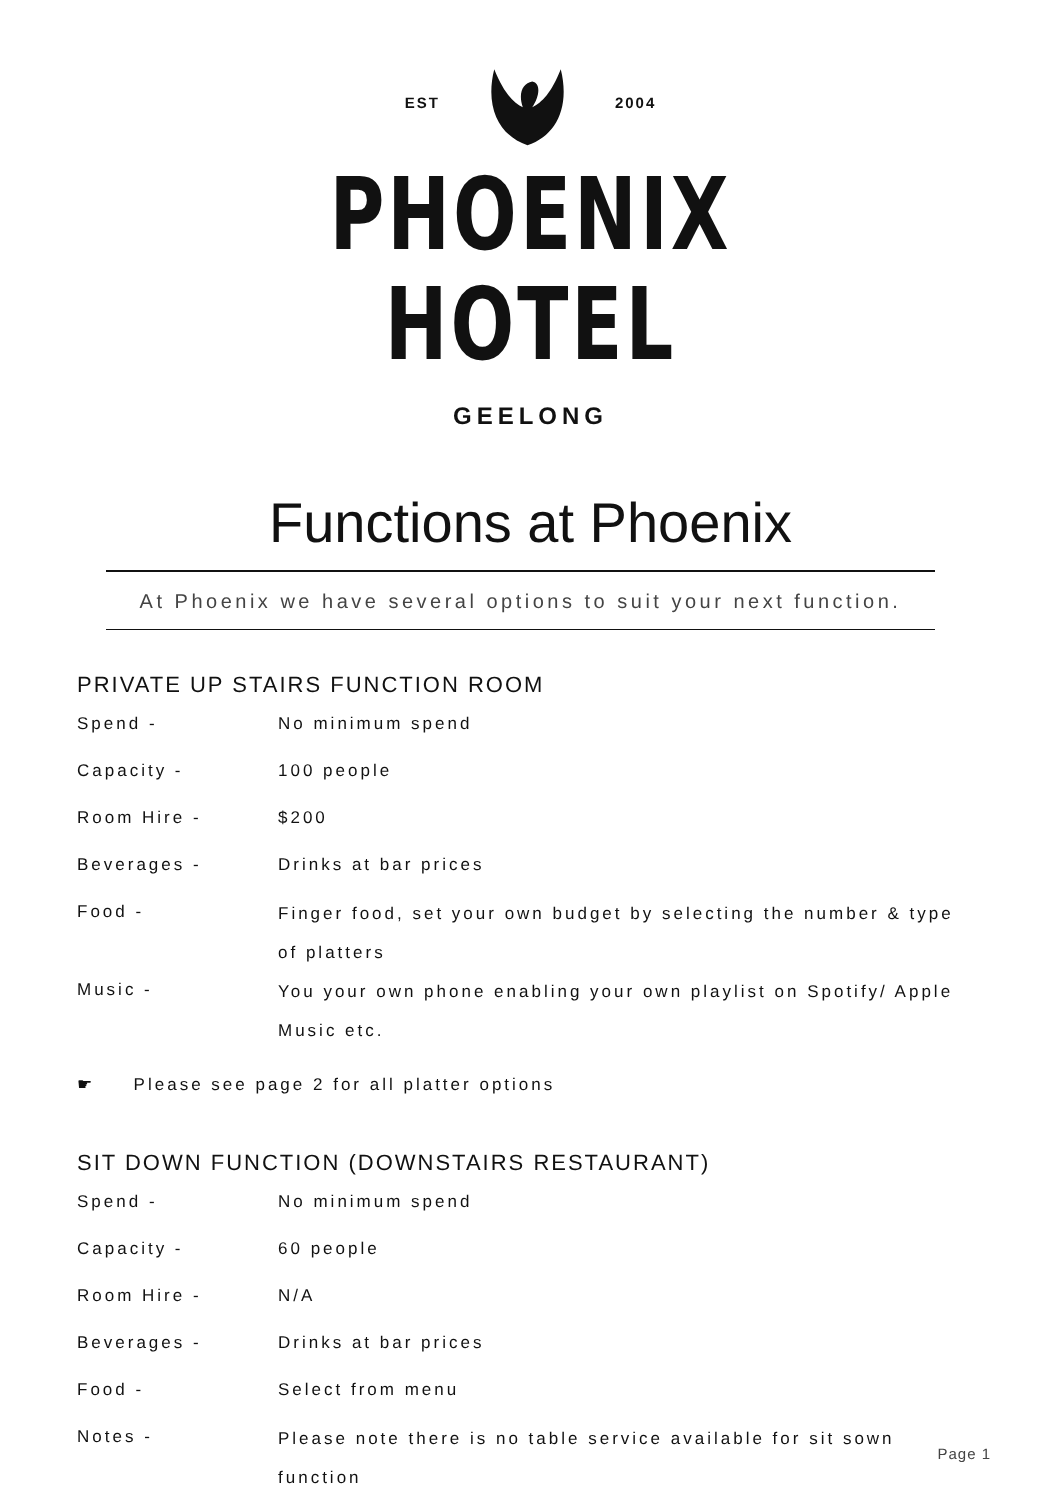EST 2004
PHOENIX
HOTEL
GEELONG
Functions at Phoenix
At Phoenix we have several options to suit your next function.
PRIVATE UP STAIRS FUNCTION ROOM
| Spend - | No minimum spend |
| Capacity - | 100 people |
| Room Hire - | $200 |
| Beverages - | Drinks at bar prices |
| Food - | Finger food, set your own budget by selecting the number & type of platters |
| Music - | You your own phone enabling your own playlist on Spotify/ Apple Music etc. |
☛ Please see page 2 for all platter options
SIT DOWN FUNCTION (DOWNSTAIRS RESTAURANT)
| Spend - | No minimum spend |
| Capacity - | 60 people |
| Room Hire - | N/A |
| Beverages - | Drinks at bar prices |
| Food - | Select from menu |
| Notes - | Please note there is no table service available for sit sown function |
Page 1